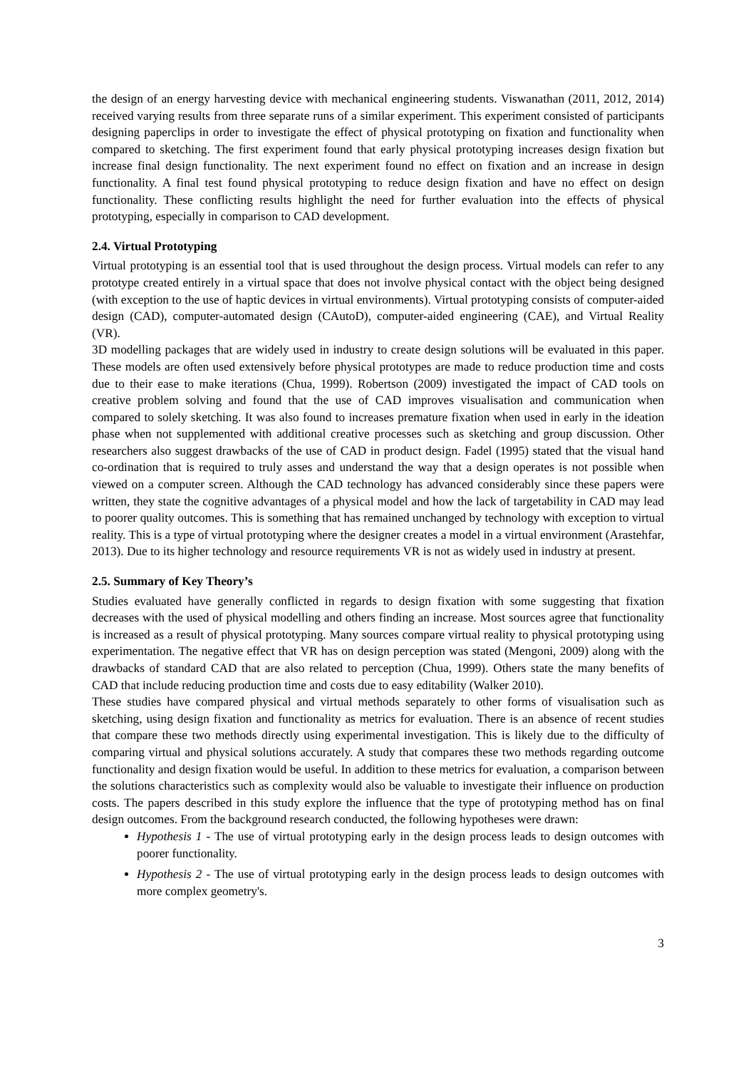the design of an energy harvesting device with mechanical engineering students. Viswanathan (2011, 2012, 2014) received varying results from three separate runs of a similar experiment. This experiment consisted of participants designing paperclips in order to investigate the effect of physical prototyping on fixation and functionality when compared to sketching. The first experiment found that early physical prototyping increases design fixation but increase final design functionality. The next experiment found no effect on fixation and an increase in design functionality. A final test found physical prototyping to reduce design fixation and have no effect on design functionality. These conflicting results highlight the need for further evaluation into the effects of physical prototyping, especially in comparison to CAD development.
2.4. Virtual Prototyping
Virtual prototyping is an essential tool that is used throughout the design process. Virtual models can refer to any prototype created entirely in a virtual space that does not involve physical contact with the object being designed (with exception to the use of haptic devices in virtual environments). Virtual prototyping consists of computer-aided design (CAD), computer-automated design (CAutoD), computer-aided engineering (CAE), and Virtual Reality (VR).
3D modelling packages that are widely used in industry to create design solutions will be evaluated in this paper. These models are often used extensively before physical prototypes are made to reduce production time and costs due to their ease to make iterations (Chua, 1999). Robertson (2009) investigated the impact of CAD tools on creative problem solving and found that the use of CAD improves visualisation and communication when compared to solely sketching. It was also found to increases premature fixation when used in early in the ideation phase when not supplemented with additional creative processes such as sketching and group discussion. Other researchers also suggest drawbacks of the use of CAD in product design. Fadel (1995) stated that the visual hand co-ordination that is required to truly asses and understand the way that a design operates is not possible when viewed on a computer screen. Although the CAD technology has advanced considerably since these papers were written, they state the cognitive advantages of a physical model and how the lack of targetability in CAD may lead to poorer quality outcomes. This is something that has remained unchanged by technology with exception to virtual reality. This is a type of virtual prototyping where the designer creates a model in a virtual environment (Arastehfar, 2013). Due to its higher technology and resource requirements VR is not as widely used in industry at present.
2.5. Summary of Key Theory’s
Studies evaluated have generally conflicted in regards to design fixation with some suggesting that fixation decreases with the used of physical modelling and others finding an increase. Most sources agree that functionality is increased as a result of physical prototyping. Many sources compare virtual reality to physical prototyping using experimentation. The negative effect that VR has on design perception was stated (Mengoni, 2009) along with the drawbacks of standard CAD that are also related to perception (Chua, 1999). Others state the many benefits of CAD that include reducing production time and costs due to easy editability (Walker 2010).
These studies have compared physical and virtual methods separately to other forms of visualisation such as sketching, using design fixation and functionality as metrics for evaluation. There is an absence of recent studies that compare these two methods directly using experimental investigation. This is likely due to the difficulty of comparing virtual and physical solutions accurately. A study that compares these two methods regarding outcome functionality and design fixation would be useful. In addition to these metrics for evaluation, a comparison between the solutions characteristics such as complexity would also be valuable to investigate their influence on production costs. The papers described in this study explore the influence that the type of prototyping method has on final design outcomes. From the background research conducted, the following hypotheses were drawn:
Hypothesis 1 - The use of virtual prototyping early in the design process leads to design outcomes with poorer functionality.
Hypothesis 2 - The use of virtual prototyping early in the design process leads to design outcomes with more complex geometry's.
3